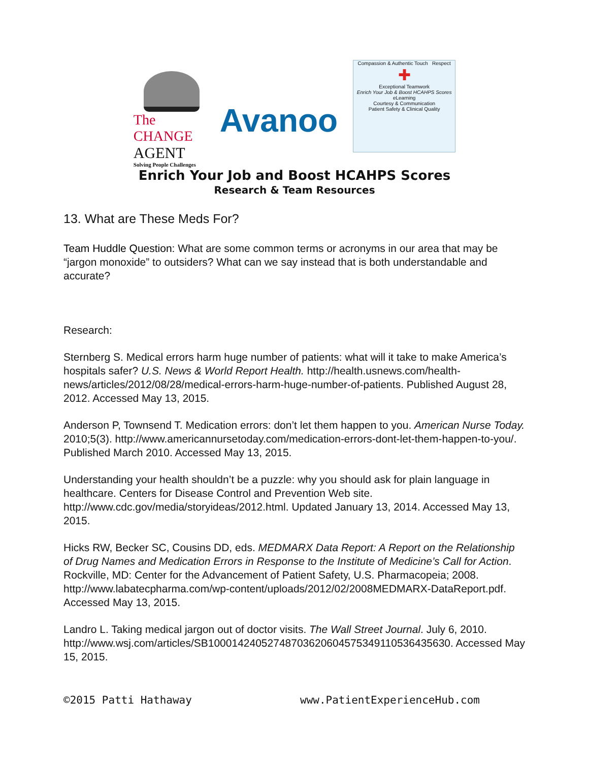The CHANGE
AGENT
Solving People Challenges
Avanoo
Compassion & Authentic Touch Respect
✚
Exceptional Teamwork
Enrich Your Job & Boost HCAHPS Scores
eLearning
Courtesy & Communication
Patient Safety & Clinical Quality
Enrich Your Job and Boost HCAHPS Scores
Research & Team Resources
13. What are These Meds For?
Team Huddle Question: What are some common terms or acronyms in our area that may be “jargon monoxide” to outsiders? What can we say instead that is both understandable and accurate?
Research:
Sternberg S. Medical errors harm huge number of patients: what will it take to make America’s hospitals safer? U.S. News & World Report Health. http://health.usnews.com/health-news/articles/2012/08/28/medical-errors-harm-huge-number-of-patients. Published August 28, 2012. Accessed May 13, 2015.
Anderson P, Townsend T. Medication errors: don’t let them happen to you. American Nurse Today. 2010;5(3). http://www.americannursetoday.com/medication-errors-dont-let-them-happen-to-you/. Published March 2010. Accessed May 13, 2015.
Understanding your health shouldn’t be a puzzle: why you should ask for plain language in healthcare. Centers for Disease Control and Prevention Web site. http://www.cdc.gov/media/storyideas/2012.html. Updated January 13, 2014. Accessed May 13, 2015.
Hicks RW, Becker SC, Cousins DD, eds. MEDMARX Data Report: A Report on the Relationship of Drug Names and Medication Errors in Response to the Institute of Medicine’s Call for Action. Rockville, MD: Center for the Advancement of Patient Safety, U.S. Pharmacopeia; 2008. http://www.labatecpharma.com/wp-content/uploads/2012/02/2008MEDMARX-DataReport.pdf. Accessed May 13, 2015.
Landro L. Taking medical jargon out of doctor visits. The Wall Street Journal. July 6, 2010. http://www.wsj.com/articles/SB10001424052748703620604575349110536435630. Accessed May 15, 2015.
©2015 Patti Hathaway www.PatientExperienceHub.com